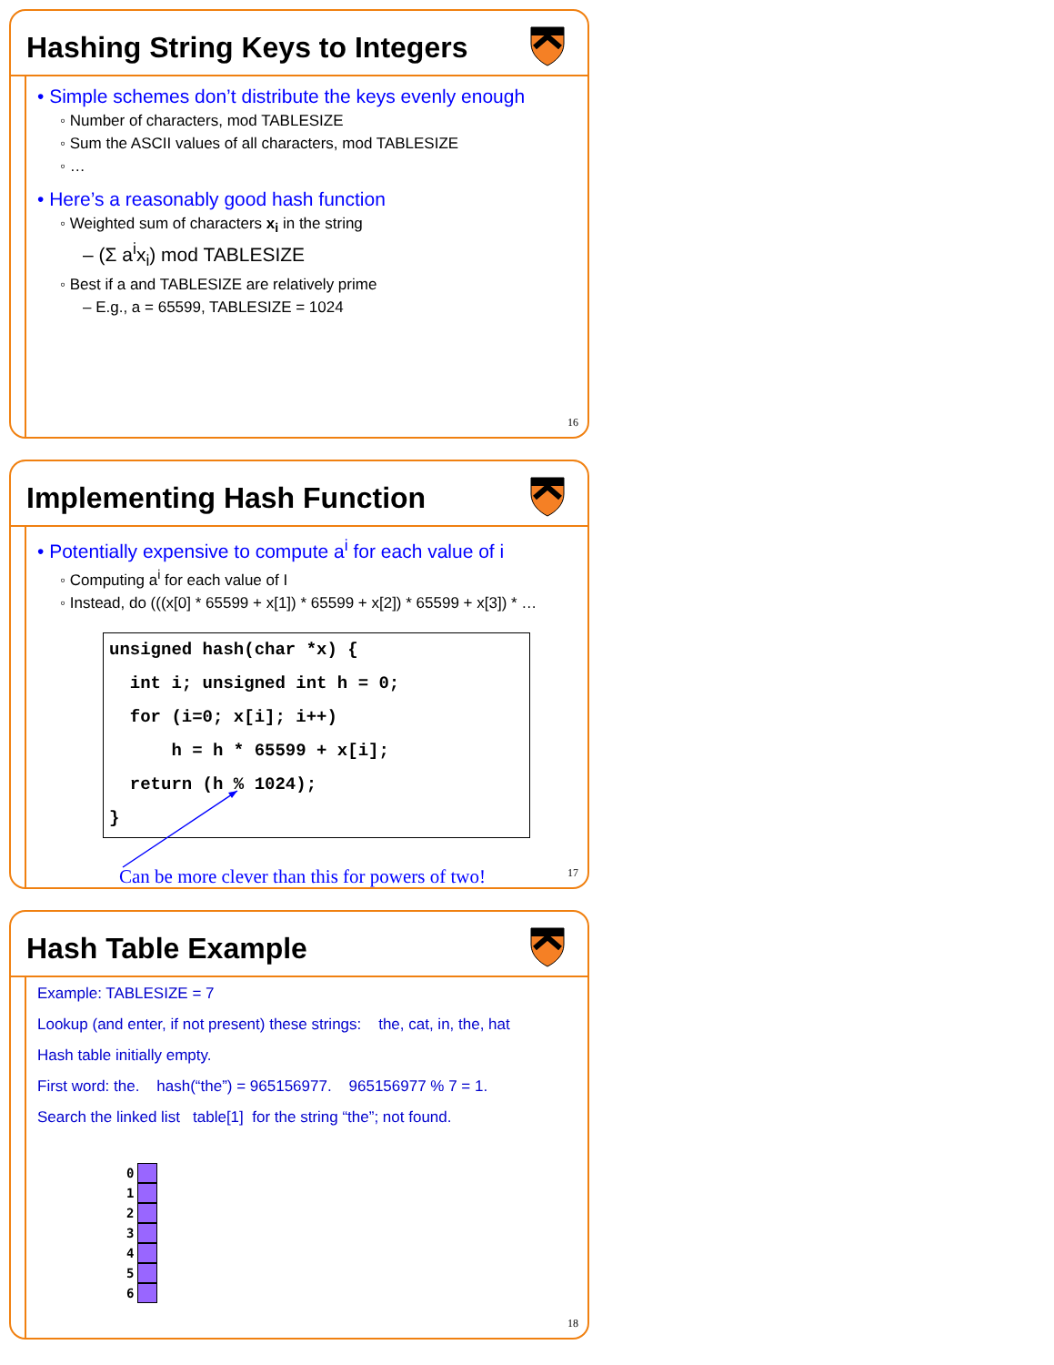Hashing String Keys to Integers
• Simple schemes don’t distribute the keys evenly enough
◦ Number of characters, mod TABLESIZE
◦ Sum the ASCII values of all characters, mod TABLESIZE
◦ …
• Here’s a reasonably good hash function
◦ Weighted sum of characters x<sub>i</sub> in the string
– (Σ a<sup>i</sup>x<sub>i</sub>) mod TABLESIZE
◦ Best if a and TABLESIZE are relatively prime
– E.g., a = 65599, TABLESIZE = 1024
16
Implementing Hash Function
• Potentially expensive to compute a<sup>i</sup> for each value of i
◦ Computing a<sup>i</sup> for each value of I
◦ Instead, do (((x[0] * 65599 + x[1]) * 65599 + x[2]) * 65599 + x[3]) * …
unsigned hash(char *x) {
  int i; unsigned int h = 0;
  for (i=0; x[i]; i++)
      h = h * 65599 + x[i];
  return (h % 1024);
}
Can be more clever than this for powers of two!
17
Hash Table Example
Example: TABLESIZE = 7
Lookup (and enter, if not present) these strings: the, cat, in, the, hat
Hash table initially empty.
First word: the. hash(“the”) = 965156977. 965156977 % 7 = 1.
Search the linked list table[1] for the string “the”; not found.
0
1
2
3
4
5
6
18